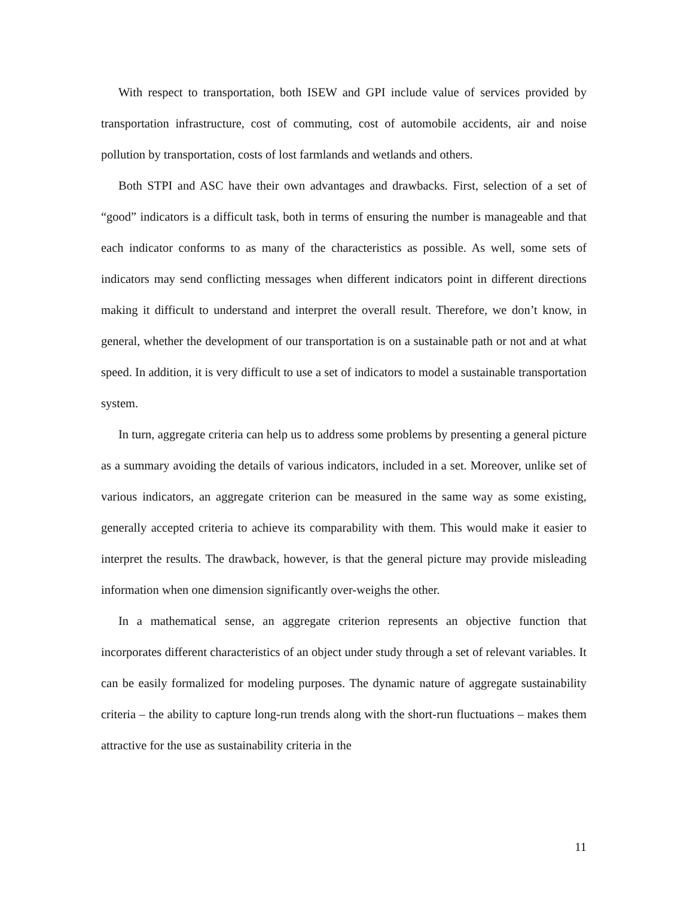With respect to transportation, both ISEW and GPI include value of services provided by transportation infrastructure, cost of commuting, cost of automobile accidents, air and noise pollution by transportation, costs of lost farmlands and wetlands and others.
Both STPI and ASC have their own advantages and drawbacks. First, selection of a set of “good” indicators is a difficult task, both in terms of ensuring the number is manageable and that each indicator conforms to as many of the characteristics as possible. As well, some sets of indicators may send conflicting messages when different indicators point in different directions making it difficult to understand and interpret the overall result. Therefore, we don’t know, in general, whether the development of our transportation is on a sustainable path or not and at what speed. In addition, it is very difficult to use a set of indicators to model a sustainable transportation system.
In turn, aggregate criteria can help us to address some problems by presenting a general picture as a summary avoiding the details of various indicators, included in a set. Moreover, unlike set of various indicators, an aggregate criterion can be measured in the same way as some existing, generally accepted criteria to achieve its comparability with them. This would make it easier to interpret the results. The drawback, however, is that the general picture may provide misleading information when one dimension significantly over-weighs the other.
In a mathematical sense, an aggregate criterion represents an objective function that incorporates different characteristics of an object under study through a set of relevant variables. It can be easily formalized for modeling purposes. The dynamic nature of aggregate sustainability criteria – the ability to capture long-run trends along with the short-run fluctuations – makes them attractive for the use as sustainability criteria in the
11